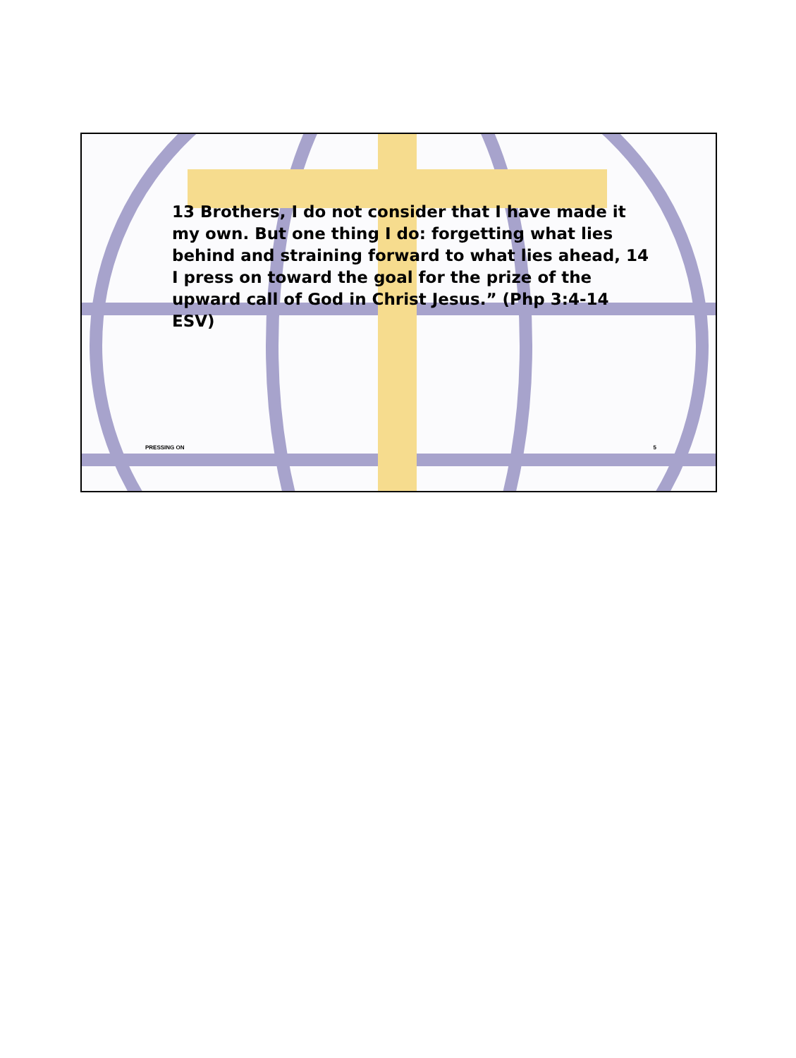13 Brothers, I do not consider that I have made it my own. But one thing I do: forgetting what lies behind and straining forward to what lies ahead, 14 I press on toward the goal for the prize of the upward call of God in Christ Jesus.” (Php 3:4-14 ESV)
PRESSING ON 5